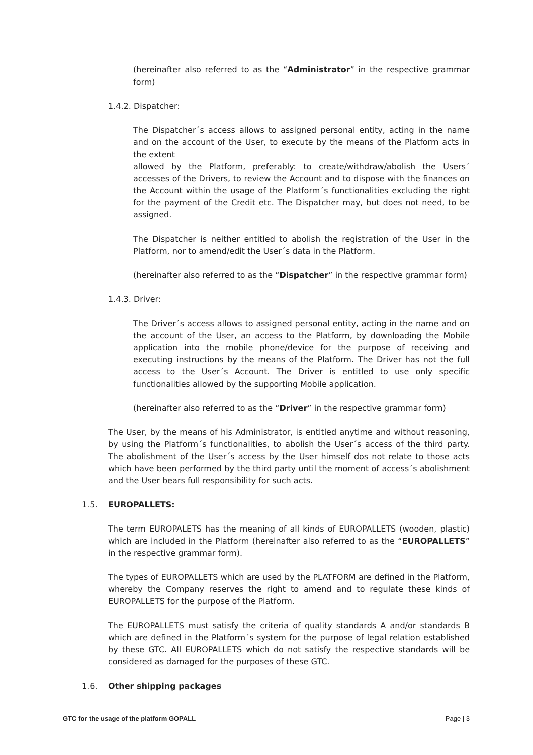(hereinafter also referred to as the “Administrator” in the respective grammar form)
1.4.2. Dispatcher:
The Dispatcher´s access allows to assigned personal entity, acting in the name and on the account of the User, to execute by the means of the Platform acts in the extent
allowed by the Platform, preferably: to create/withdraw/abolish the Users´ accesses of the Drivers, to review the Account and to dispose with the finances on the Account within the usage of the Platform´s functionalities excluding the right for the payment of the Credit etc. The Dispatcher may, but does not need, to be assigned.
The Dispatcher is neither entitled to abolish the registration of the User in the Platform, nor to amend/edit the User´s data in the Platform.
(hereinafter also referred to as the “Dispatcher” in the respective grammar form)
1.4.3. Driver:
The Driver´s access allows to assigned personal entity, acting in the name and on the account of the User, an access to the Platform, by downloading the Mobile application into the mobile phone/device for the purpose of receiving and executing instructions by the means of the Platform. The Driver has not the full access to the User´s Account. The Driver is entitled to use only specific functionalities allowed by the supporting Mobile application.
(hereinafter also referred to as the “Driver” in the respective grammar form)
The User, by the means of his Administrator, is entitled anytime and without reasoning, by using the Platform´s functionalities, to abolish the User´s access of the third party. The abolishment of the User´s access by the User himself dos not relate to those acts which have been performed by the third party until the moment of access´s abolishment and the User bears full responsibility for such acts.
1.5. EUROPALLETS:
The term EUROPALETS has the meaning of all kinds of EUROPALLETS (wooden, plastic) which are included in the Platform (hereinafter also referred to as the “EUROPALLETS” in the respective grammar form).
The types of EUROPALLETS which are used by the PLATFORM are defined in the Platform, whereby the Company reserves the right to amend and to regulate these kinds of EUROPALLETS for the purpose of the Platform.
The EUROPALLETS must satisfy the criteria of quality standards A and/or standards B which are defined in the Platform´s system for the purpose of legal relation established by these GTC. All EUROPALLETS which do not satisfy the respective standards will be considered as damaged for the purposes of these GTC.
1.6. Other shipping packages
GTC for the usage of the platform GOPALL Page | 3